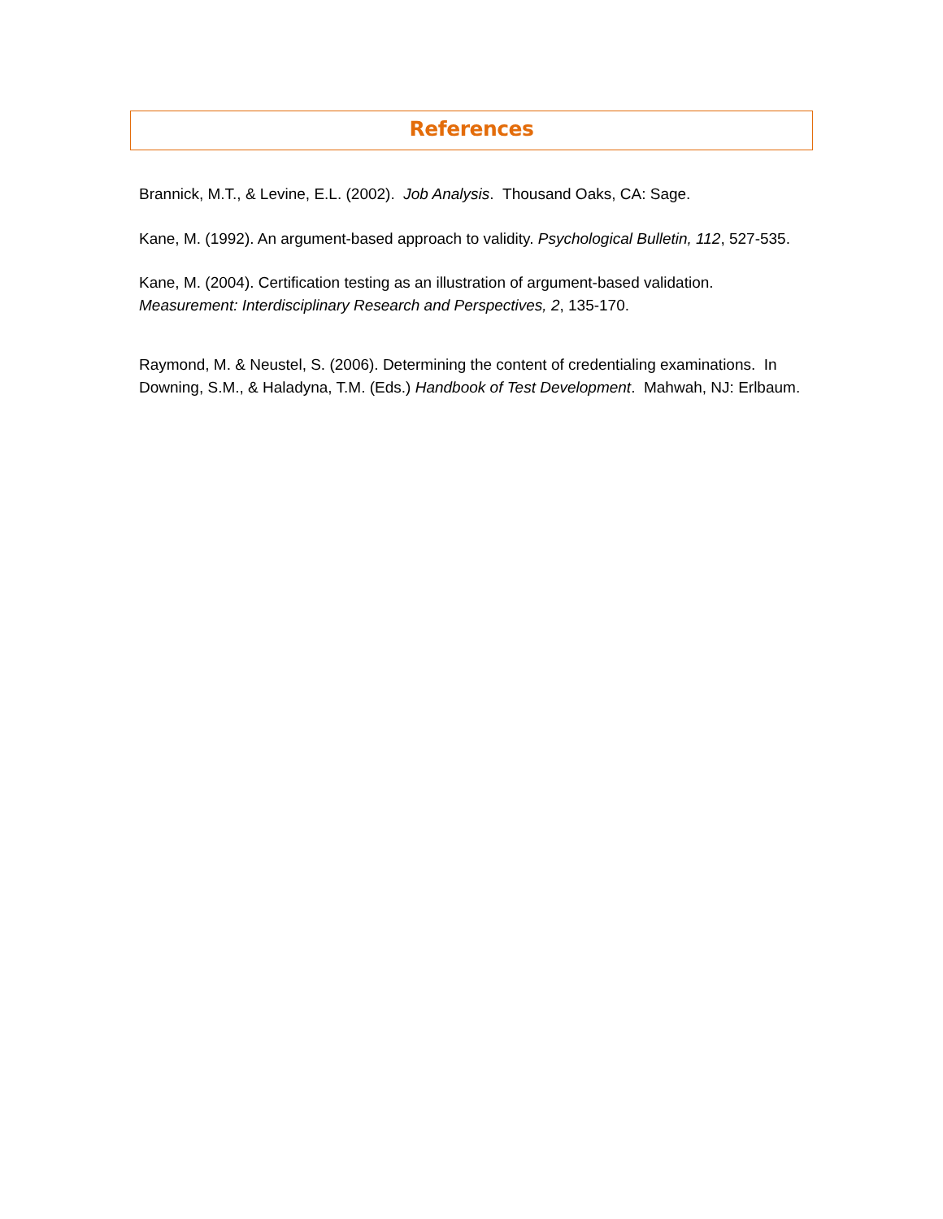References
Brannick, M.T., & Levine, E.L. (2002). Job Analysis. Thousand Oaks, CA: Sage.
Kane, M. (1992). An argument-based approach to validity. Psychological Bulletin, 112, 527-535.
Kane, M. (2004). Certification testing as an illustration of argument-based validation. Measurement: Interdisciplinary Research and Perspectives, 2, 135-170.
Raymond, M. & Neustel, S. (2006). Determining the content of credentialing examinations. In Downing, S.M., & Haladyna, T.M. (Eds.) Handbook of Test Development. Mahwah, NJ: Erlbaum.